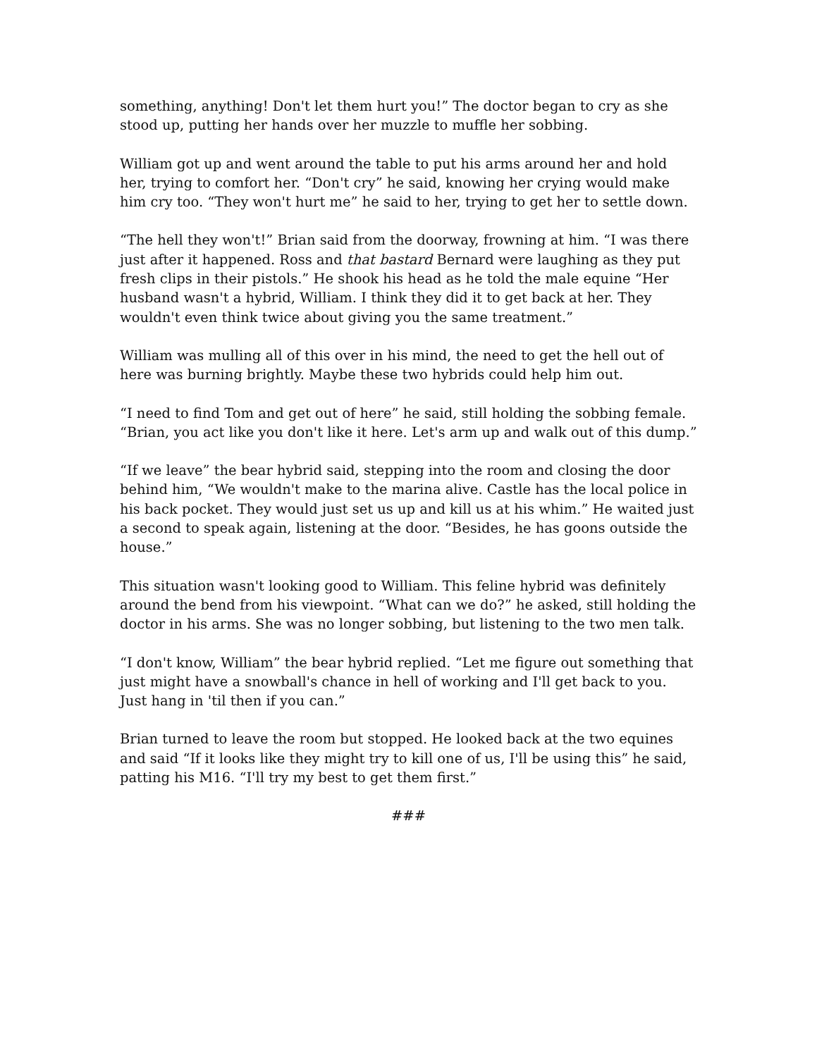something, anything! Don't let them hurt you!” The doctor began to cry as she stood up, putting her hands over her muzzle to muffle her sobbing.
William got up and went around the table to put his arms around her and hold her, trying to comfort her. “Don't cry” he said, knowing her crying would make him cry too. “They won't hurt me” he said to her, trying to get her to settle down.
“The hell they won't!” Brian said from the doorway, frowning at him. “I was there just after it happened. Ross and that bastard Bernard were laughing as they put fresh clips in their pistols.” He shook his head as he told the male equine “Her husband wasn't a hybrid, William. I think they did it to get back at her. They wouldn't even think twice about giving you the same treatment.”
William was mulling all of this over in his mind, the need to get the hell out of here was burning brightly. Maybe these two hybrids could help him out.
“I need to find Tom and get out of here” he said, still holding the sobbing female. “Brian, you act like you don't like it here. Let's arm up and walk out of this dump.”
“If we leave” the bear hybrid said, stepping into the room and closing the door behind him, “We wouldn't make to the marina alive. Castle has the local police in his back pocket. They would just set us up and kill us at his whim.” He waited just a second to speak again, listening at the door. “Besides, he has goons outside the house.”
This situation wasn't looking good to William. This feline hybrid was definitely around the bend from his viewpoint. “What can we do?” he asked, still holding the doctor in his arms. She was no longer sobbing, but listening to the two men talk.
“I don't know, William” the bear hybrid replied. “Let me figure out something that just might have a snowball's chance in hell of working and I'll get back to you. Just hang in 'til then if you can.”
Brian turned to leave the room but stopped. He looked back at the two equines and said “If it looks like they might try to kill one of us, I'll be using this” he said, patting his M16. “I'll try my best to get them first.”
###